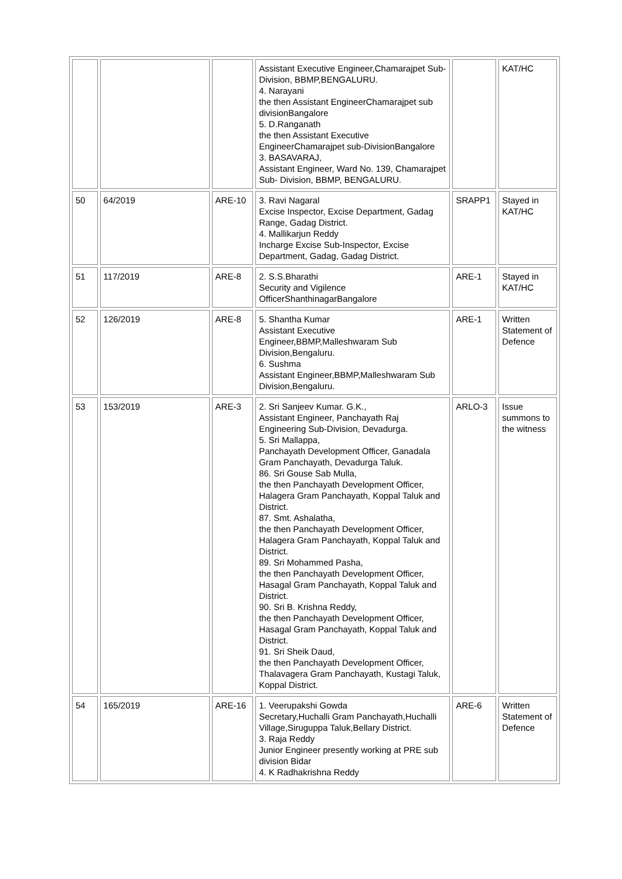| | | | Assistant Executive Engineer,Chamarajpet Sub-Division, BBMP,BENGALURU. 4. Narayani the then Assistant EngineerChamarajpet sub divisionBangalore 5. D.Ranganath the then Assistant Executive EngineerChamarajpet sub-DivisionBangalore 3. BASAVARAJ, Assistant Engineer, Ward No. 139, Chamarajpet Sub- Division, BBMP, BENGALURU. | | KAT/HC |
| 50 | 64/2019 | ARE-10 | 3. Ravi Nagaral Excise Inspector, Excise Department, Gadag Range, Gadag District. 4. Mallikarjun Reddy Incharge Excise Sub-Inspector, Excise Department, Gadag, Gadag District. | SRAPP1 | Stayed in KAT/HC |
| 51 | 117/2019 | ARE-8 | 2. S.S.Bharathi Security and Vigilence OfficerShanthinagarBangalore | ARE-1 | Stayed in KAT/HC |
| 52 | 126/2019 | ARE-8 | 5. Shantha Kumar Assistant Executive Engineer,BBMP,Malleshwaram Sub Division,Bengaluru. 6. Sushma Assistant Engineer,BBMP,Malleshwaram Sub Division,Bengaluru. | ARE-1 | Written Statement of Defence |
| 53 | 153/2019 | ARE-3 | 2. Sri Sanjeev Kumar. G.K., Assistant Engineer, Panchayath Raj Engineering Sub-Division, Devadurga. 5. Sri Mallappa, Panchayath Development Officer, Ganadala Gram Panchayath, Devadurga Taluk. 86. Sri Gouse Sab Mulla, the then Panchayath Development Officer, Halagera Gram Panchayath, Koppal Taluk and District. 87. Smt. Ashalatha, the then Panchayath Development Officer, Halagera Gram Panchayath, Koppal Taluk and District. 89. Sri Mohammed Pasha, the then Panchayath Development Officer, Hasagal Gram Panchayath, Koppal Taluk and District. 90. Sri B. Krishna Reddy, the then Panchayath Development Officer, Hasagal Gram Panchayath, Koppal Taluk and District. 91. Sri Sheik Daud, the then Panchayath Development Officer, Thalavagera Gram Panchayath, Kustagi Taluk, Koppal District. | ARLO-3 | Issue summons to the witness |
| 54 | 165/2019 | ARE-16 | 1. Veerupakshi Gowda Secretary,Huchalli Gram Panchayath,Huchalli Village,Siruguppa Taluk,Bellary District. 3. Raja Reddy Junior Engineer presently working at PRE sub division Bidar 4. K Radhakrishna Reddy | ARE-6 | Written Statement of Defence |